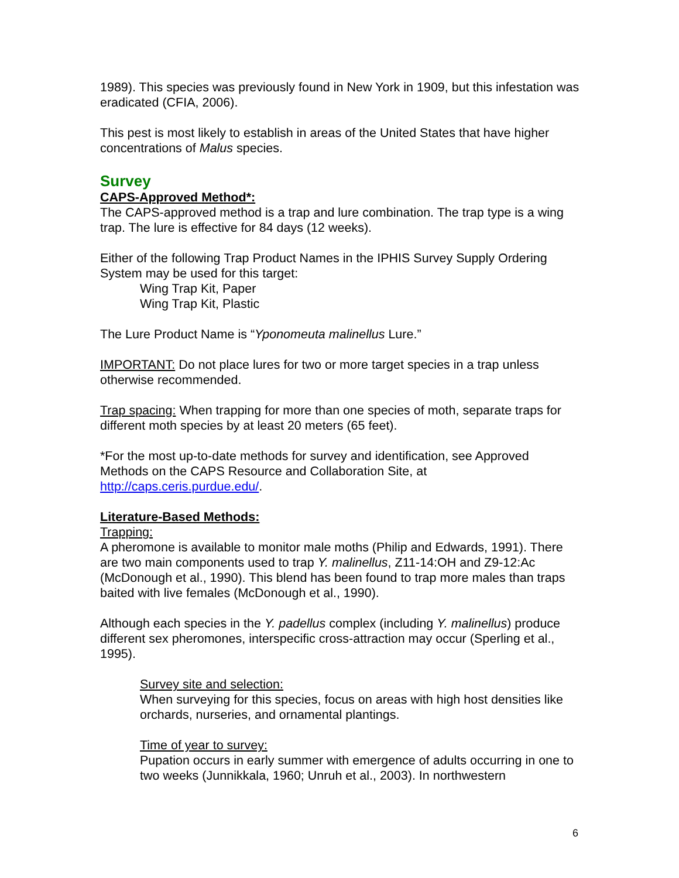1989). This species was previously found in New York in 1909, but this infestation was eradicated (CFIA, 2006).
This pest is most likely to establish in areas of the United States that have higher concentrations of Malus species.
Survey
CAPS-Approved Method*:
The CAPS-approved method is a trap and lure combination. The trap type is a wing trap. The lure is effective for 84 days (12 weeks).
Either of the following Trap Product Names in the IPHIS Survey Supply Ordering System may be used for this target:
Wing Trap Kit, Paper
Wing Trap Kit, Plastic
The Lure Product Name is “Yponomeuta malinellus Lure.”
IMPORTANT: Do not place lures for two or more target species in a trap unless otherwise recommended.
Trap spacing: When trapping for more than one species of moth, separate traps for different moth species by at least 20 meters (65 feet).
*For the most up-to-date methods for survey and identification, see Approved Methods on the CAPS Resource and Collaboration Site, at http://caps.ceris.purdue.edu/.
Literature-Based Methods:
Trapping:
A pheromone is available to monitor male moths (Philip and Edwards, 1991). There are two main components used to trap Y. malinellus, Z11-14:OH and Z9-12:Ac (McDonough et al., 1990). This blend has been found to trap more males than traps baited with live females (McDonough et al., 1990).
Although each species in the Y. padellus complex (including Y. malinellus) produce different sex pheromones, interspecific cross-attraction may occur (Sperling et al., 1995).
Survey site and selection:
When surveying for this species, focus on areas with high host densities like orchards, nurseries, and ornamental plantings.
Time of year to survey:
Pupation occurs in early summer with emergence of adults occurring in one to two weeks (Junnikkala, 1960; Unruh et al., 2003). In northwestern
6